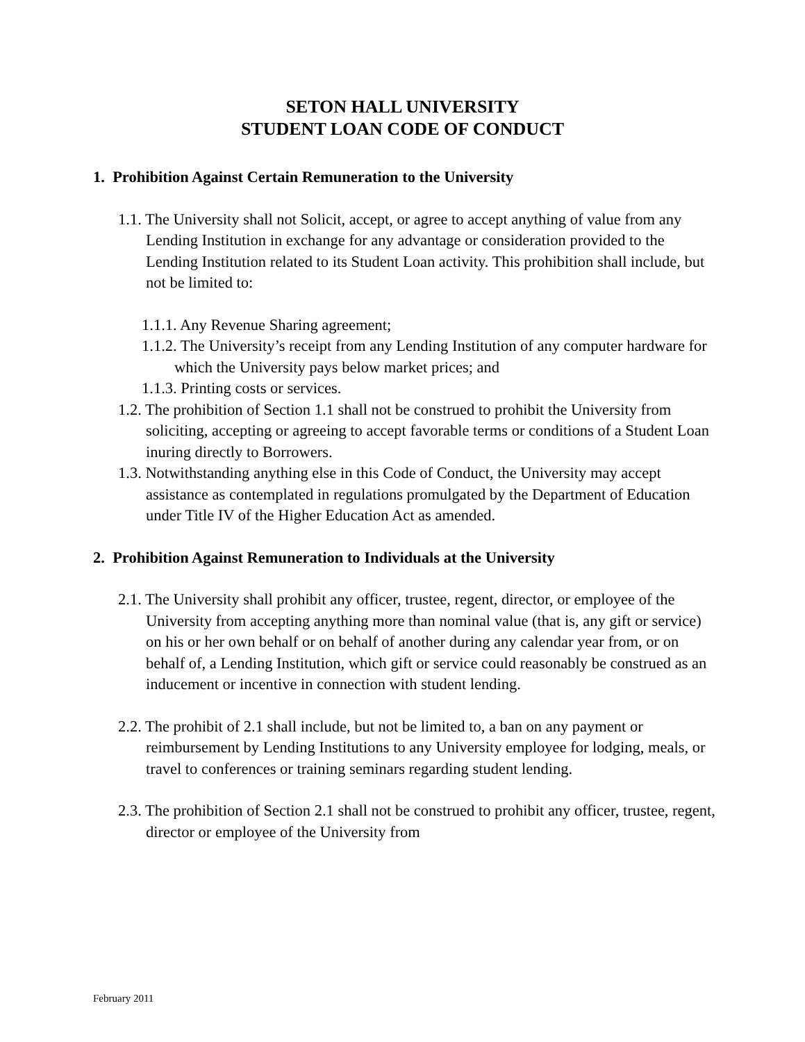SETON HALL UNIVERSITY
STUDENT LOAN CODE OF CONDUCT
1. Prohibition Against Certain Remuneration to the University
1.1. The University shall not Solicit, accept, or agree to accept anything of value from any Lending Institution in exchange for any advantage or consideration provided to the Lending Institution related to its Student Loan activity. This prohibition shall include, but not be limited to:
1.1.1. Any Revenue Sharing agreement;
1.1.2. The University’s receipt from any Lending Institution of any computer hardware for which the University pays below market prices; and
1.1.3. Printing costs or services.
1.2. The prohibition of Section 1.1 shall not be construed to prohibit the University from soliciting, accepting or agreeing to accept favorable terms or conditions of a Student Loan inuring directly to Borrowers.
1.3. Notwithstanding anything else in this Code of Conduct, the University may accept assistance as contemplated in regulations promulgated by the Department of Education under Title IV of the Higher Education Act as amended.
2. Prohibition Against Remuneration to Individuals at the University
2.1. The University shall prohibit any officer, trustee, regent, director, or employee of the University from accepting anything more than nominal value (that is, any gift or service) on his or her own behalf or on behalf of another during any calendar year from, or on behalf of, a Lending Institution, which gift or service could reasonably be construed as an inducement or incentive in connection with student lending.
2.2. The prohibit of 2.1 shall include, but not be limited to, a ban on any payment or reimbursement by Lending Institutions to any University employee for lodging, meals, or travel to conferences or training seminars regarding student lending.
2.3. The prohibition of Section 2.1 shall not be construed to prohibit any officer, trustee, regent, director or employee of the University from
February 2011